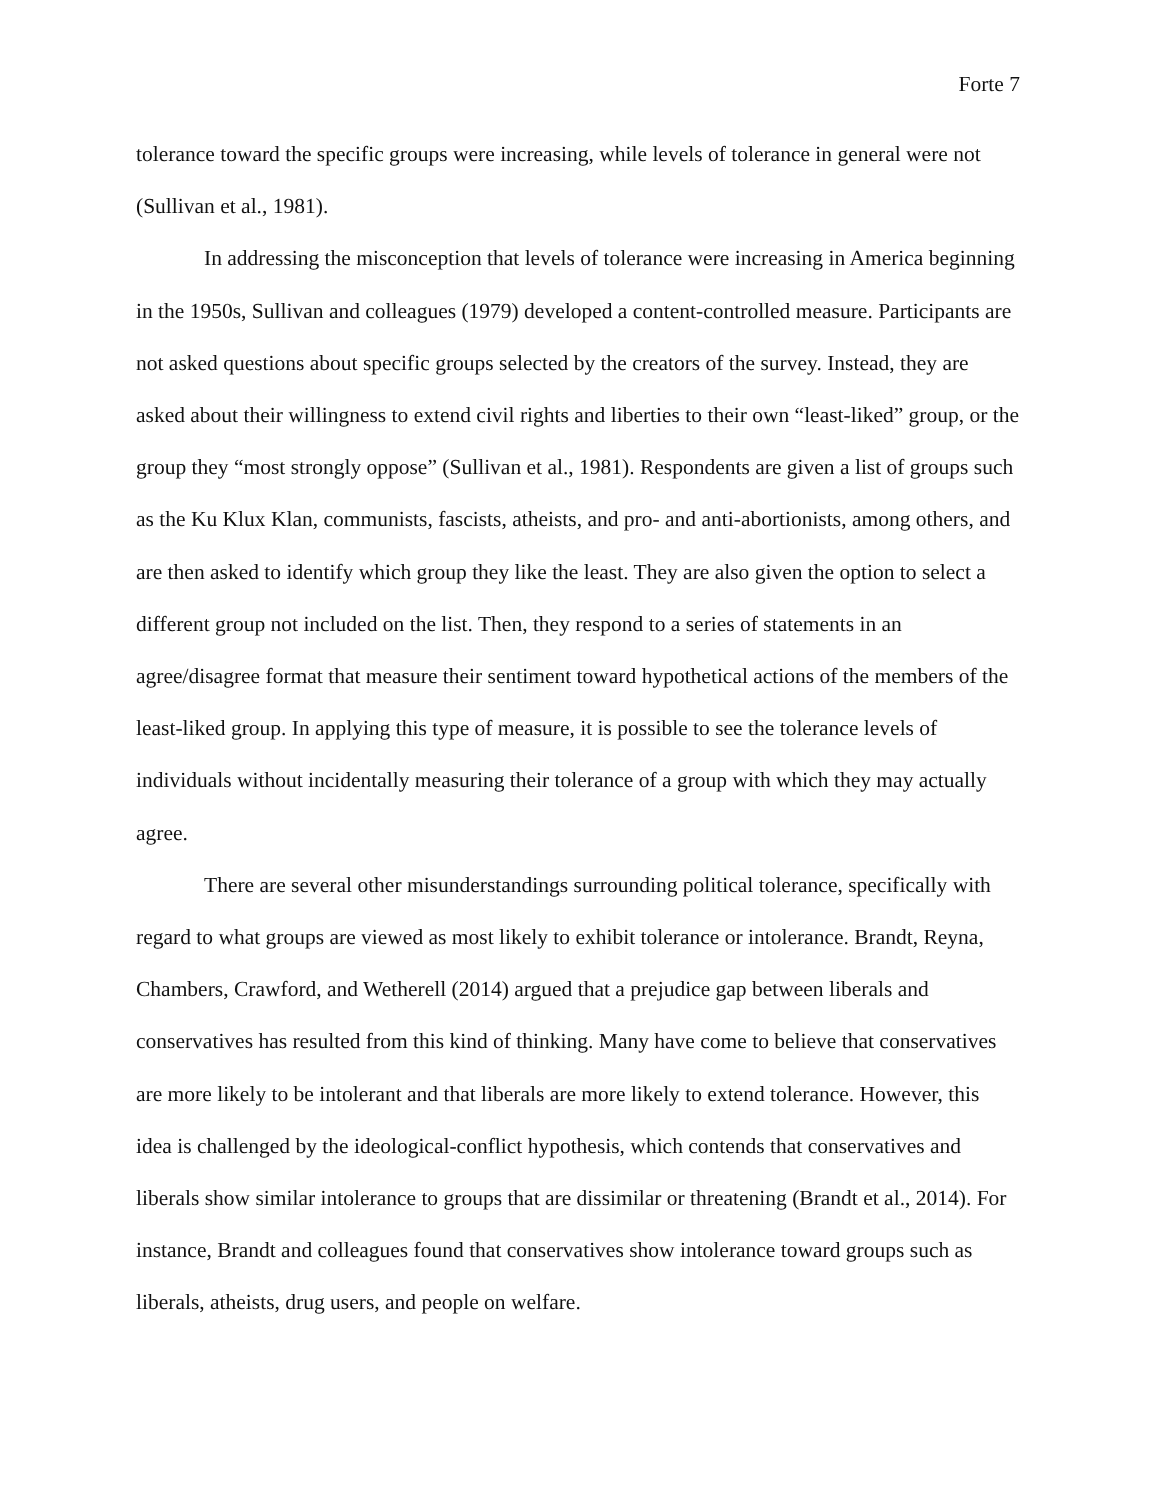Forte 7
tolerance toward the specific groups were increasing, while levels of tolerance in general were not (Sullivan et al., 1981).
In addressing the misconception that levels of tolerance were increasing in America beginning in the 1950s, Sullivan and colleagues (1979) developed a content-controlled measure. Participants are not asked questions about specific groups selected by the creators of the survey. Instead, they are asked about their willingness to extend civil rights and liberties to their own “least-liked” group, or the group they “most strongly oppose” (Sullivan et al., 1981). Respondents are given a list of groups such as the Ku Klux Klan, communists, fascists, atheists, and pro- and anti-abortionists, among others, and are then asked to identify which group they like the least. They are also given the option to select a different group not included on the list. Then, they respond to a series of statements in an agree/disagree format that measure their sentiment toward hypothetical actions of the members of the least-liked group. In applying this type of measure, it is possible to see the tolerance levels of individuals without incidentally measuring their tolerance of a group with which they may actually agree.
There are several other misunderstandings surrounding political tolerance, specifically with regard to what groups are viewed as most likely to exhibit tolerance or intolerance. Brandt, Reyna, Chambers, Crawford, and Wetherell (2014) argued that a prejudice gap between liberals and conservatives has resulted from this kind of thinking. Many have come to believe that conservatives are more likely to be intolerant and that liberals are more likely to extend tolerance. However, this idea is challenged by the ideological-conflict hypothesis, which contends that conservatives and liberals show similar intolerance to groups that are dissimilar or threatening (Brandt et al., 2014). For instance, Brandt and colleagues found that conservatives show intolerance toward groups such as liberals, atheists, drug users, and people on welfare.